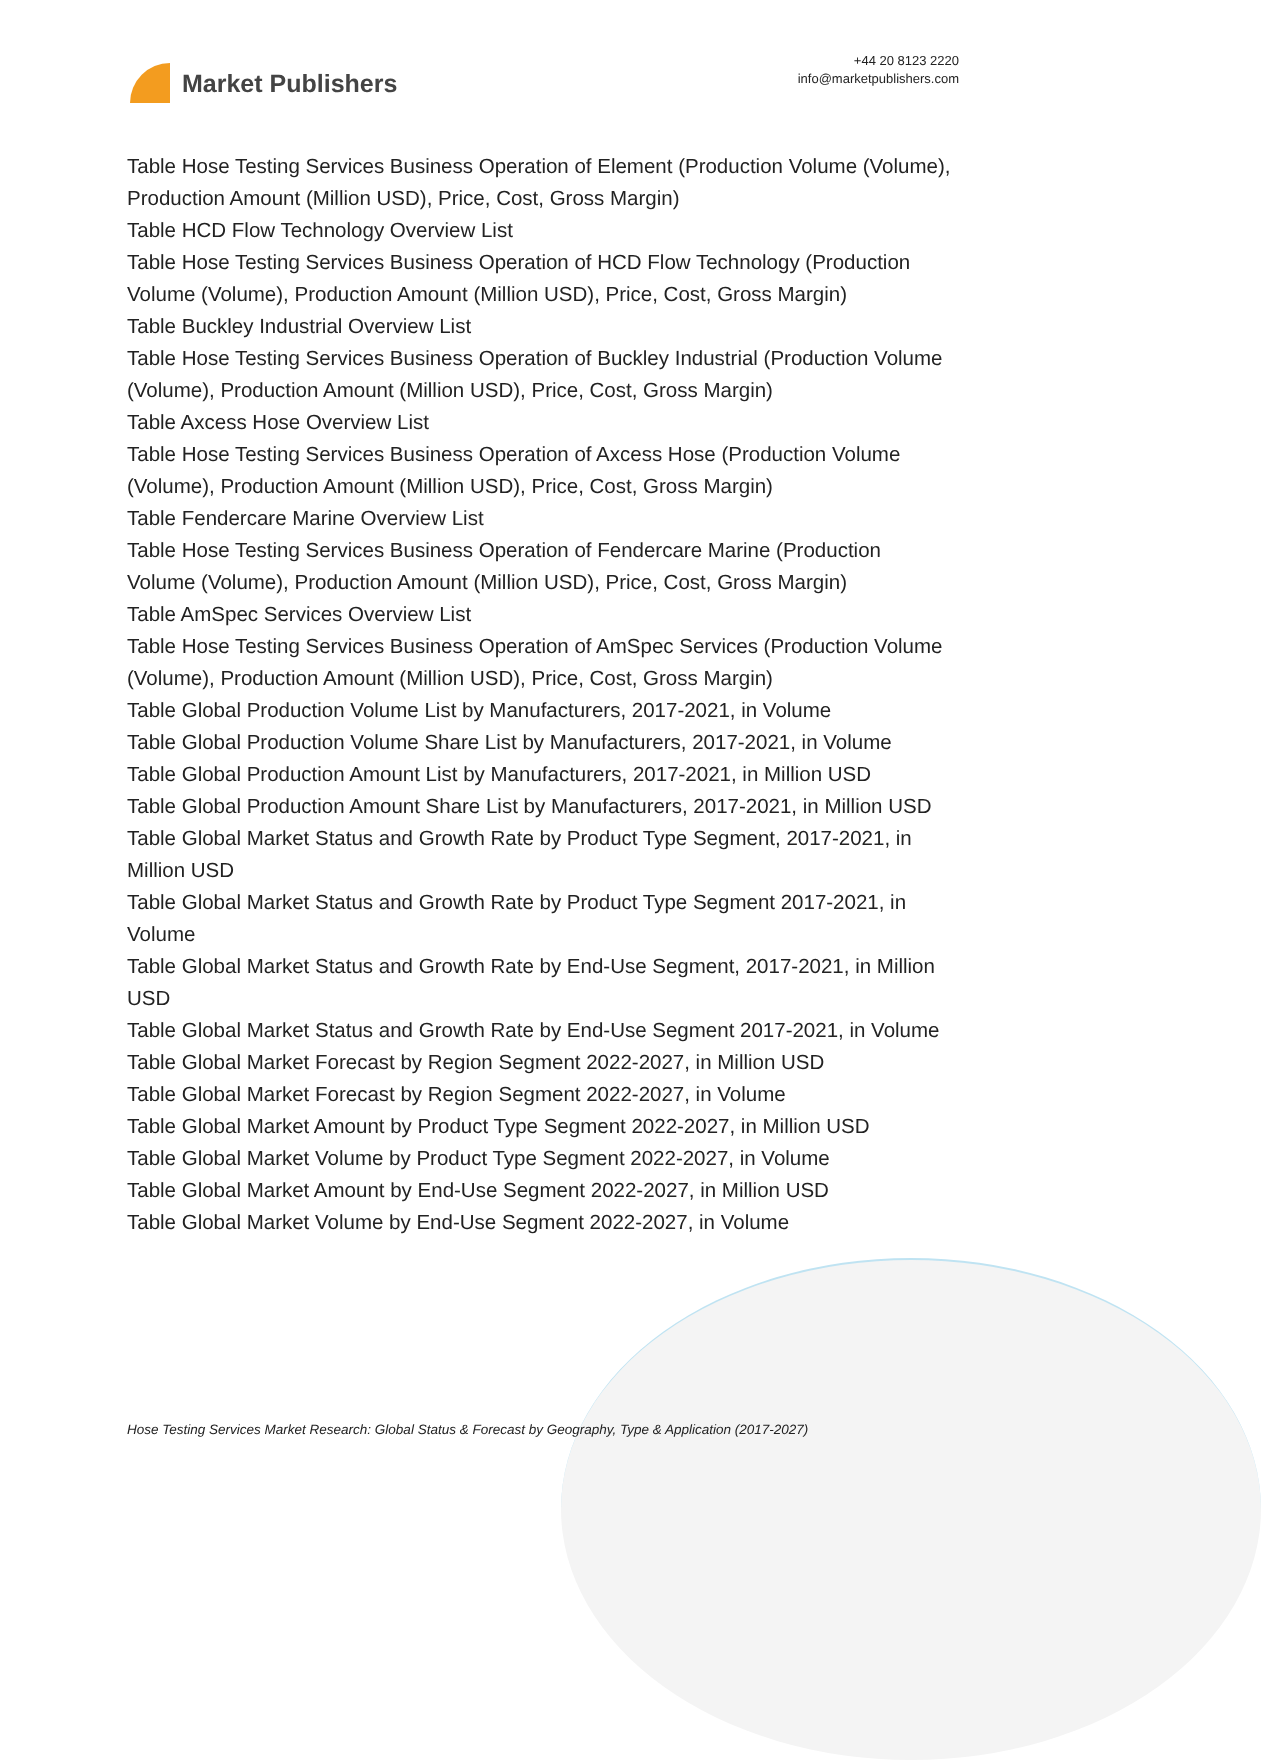Market Publishers
+44 20 8123 2220
info@marketpublishers.com
Table Hose Testing Services Business Operation of Element (Production Volume (Volume), Production Amount (Million USD), Price, Cost, Gross Margin)
Table HCD Flow Technology Overview List
Table Hose Testing Services Business Operation of HCD Flow Technology (Production Volume (Volume), Production Amount (Million USD), Price, Cost, Gross Margin)
Table Buckley Industrial Overview List
Table Hose Testing Services Business Operation of Buckley Industrial (Production Volume (Volume), Production Amount (Million USD), Price, Cost, Gross Margin)
Table Axcess Hose Overview List
Table Hose Testing Services Business Operation of Axcess Hose (Production Volume (Volume), Production Amount (Million USD), Price, Cost, Gross Margin)
Table Fendercare Marine Overview List
Table Hose Testing Services Business Operation of Fendercare Marine (Production Volume (Volume), Production Amount (Million USD), Price, Cost, Gross Margin)
Table AmSpec Services Overview List
Table Hose Testing Services Business Operation of AmSpec Services (Production Volume (Volume), Production Amount (Million USD), Price, Cost, Gross Margin)
Table Global Production Volume List by Manufacturers, 2017-2021, in Volume
Table Global Production Volume Share List by Manufacturers, 2017-2021, in Volume
Table Global Production Amount List by Manufacturers, 2017-2021, in Million USD
Table Global Production Amount Share List by Manufacturers, 2017-2021, in Million USD
Table Global Market Status and Growth Rate by Product Type Segment, 2017-2021, in Million USD
Table Global Market Status and Growth Rate by Product Type Segment 2017-2021, in Volume
Table Global Market Status and Growth Rate by End-Use Segment, 2017-2021, in Million USD
Table Global Market Status and Growth Rate by End-Use Segment 2017-2021, in Volume
Table Global Market Forecast by Region Segment 2022-2027, in Million USD
Table Global Market Forecast by Region Segment 2022-2027, in Volume
Table Global Market Amount by Product Type Segment 2022-2027, in Million USD
Table Global Market Volume by Product Type Segment 2022-2027, in Volume
Table Global Market Amount by End-Use Segment 2022-2027, in Million USD
Table Global Market Volume by End-Use Segment 2022-2027, in Volume
Hose Testing Services Market Research: Global Status & Forecast by Geography, Type & Application (2017-2027)